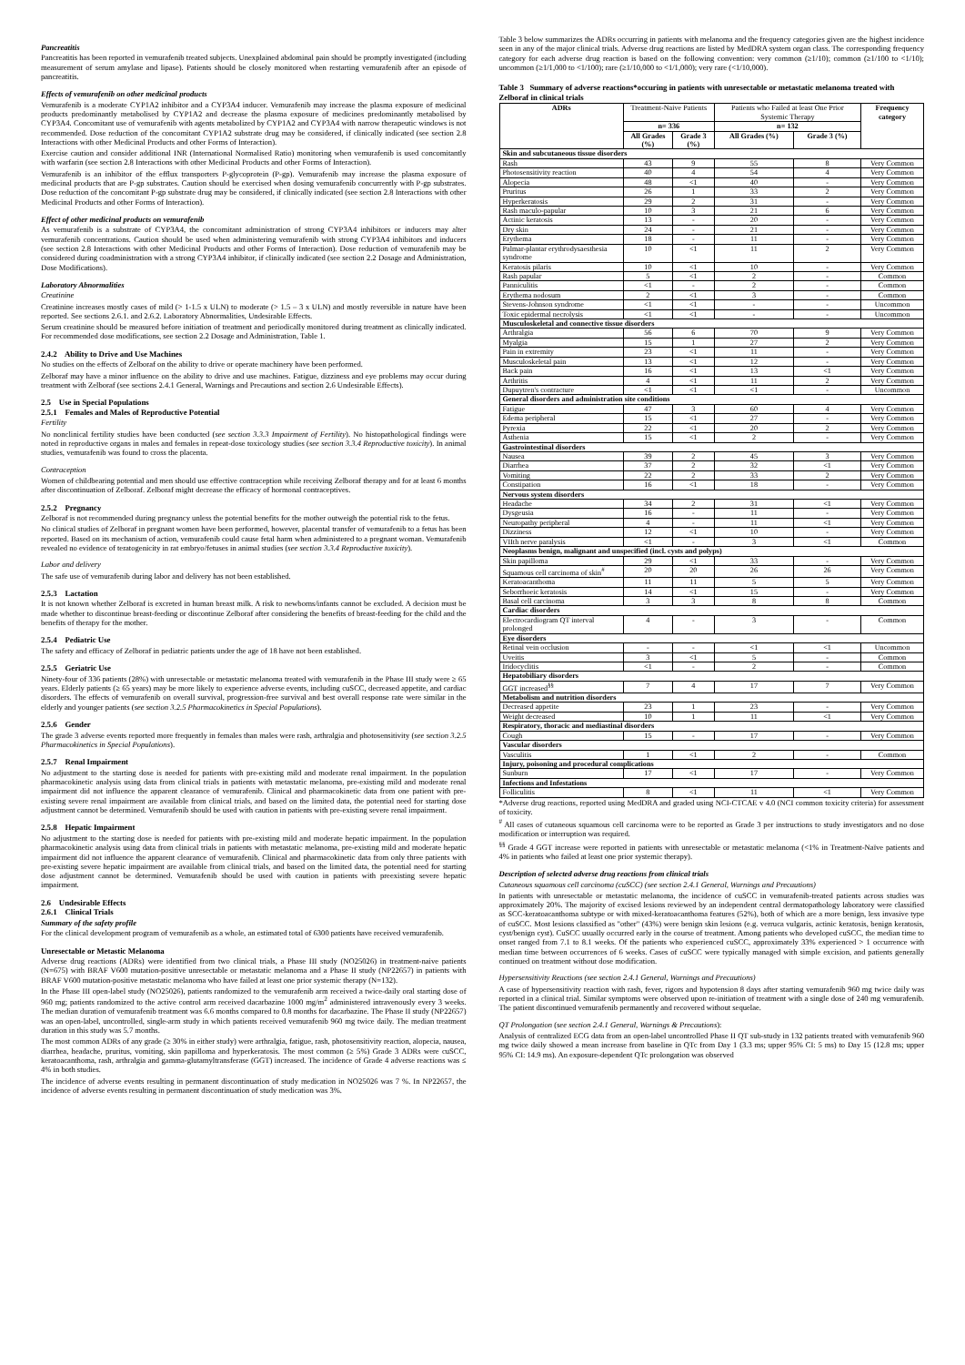Pancreatitis
Pancreatitis has been reported in vemurafenib treated subjects. Unexplained abdominal pain should be promptly investigated (including measurement of serum amylase and lipase). Patients should be closely monitored when restarting vemurafenib after an episode of pancreatitis.
Effects of vemurafenib on other medicinal products
Vemurafenib is a moderate CYP1A2 inhibitor and a CYP3A4 inducer. Vemurafenib may increase the plasma exposure of medicinal products predominantly metabolised by CYP1A2 and decrease the plasma exposure of medicines predominantly metabolised by CYP3A4. Concomitant use of vemurafenib with agents metabolized by CYP1A2 and CYP3A4 with narrow therapeutic windows is not recommended. Dose reduction of the concomitant CYP1A2 substrate drug may be considered, if clinically indicated (see section 2.8 Interactions with other Medicinal Products and other Forms of Interaction).
Exercise caution and consider additional INR (International Normalised Ratio) monitoring when vemurafenib is used concomitantly with warfarin (see section 2.8 Interactions with other Medicinal Products and other Forms of Interaction).
Vemurafenib is an inhibitor of the efflux transporters P-glycoprotein (P-gp). Vemurafenib may increase the plasma exposure of medicinal products that are P-gp substrates. Caution should be exercised when dosing vemurafenib concurrently with P-gp substrates. Dose reduction of the concomitant P-gp substrate drug may be considered, if clinically indicated (see section 2.8 Interactions with other Medicinal Products and other Forms of Interaction).
Effect of other medicinal products on vemurafenib
As vemurafenib is a substrate of CYP3A4, the concomitant administration of strong CYP3A4 inhibitors or inducers may alter vemurafenib concentrations. Caution should be used when administering vemurafenib with strong CYP3A4 inhibitors and inducers (see section 2.8 Interactions with other Medicinal Products and other Forms of Interaction). Dose reduction of vemurafenib may be considered during coadministration with a strong CYP3A4 inhibitor, if clinically indicated (see section 2.2 Dosage and Administration, Dose Modifications).
Laboratory Abnormalities
Creatinine
Creatinine increases mostly cases of mild (> 1-1.5 x ULN) to moderate (> 1.5 – 3 x ULN) and mostly reversible in nature have been reported. See sections 2.6.1. and 2.6.2. Laboratory Abnormalities, Undesirable Effects.
Serum creatinine should be measured before initiation of treatment and periodically monitored during treatment as clinically indicated. For recommended dose modifications, see section 2.2 Dosage and Administration, Table 1.
2.4.2 Ability to Drive and Use Machines
No studies on the effects of Zelboraf on the ability to drive or operate machinery have been performed.
Zelboraf may have a minor influence on the ability to drive and use machines. Fatigue, dizziness and eye problems may occur during treatment with Zelboraf (see sections 2.4.1 General, Warnings and Precautions and section 2.6 Undesirable Effects).
2.5 Use in Special Populations
2.5.1 Females and Males of Reproductive Potential
Fertility
No nonclinical fertility studies have been conducted (see section 3.3.3 Impairment of Fertility). No histopathological findings were noted in reproductive organs in males and females in repeat-dose toxicology studies (see section 3.3.4 Reproductive toxicity). In animal studies, vemurafenib was found to cross the placenta.
Contraception
Women of childbearing potential and men should use effective contraception while receiving Zelboraf therapy and for at least 6 months after discontinuation of Zelboraf. Zelboraf might decrease the efficacy of hormonal contraceptives.
2.5.2 Pregnancy
Zelboraf is not recommended during pregnancy unless the potential benefits for the mother outweigh the potential risk to the fetus.
No clinical studies of Zelboraf in pregnant women have been performed, however, placental transfer of vemurafenib to a fetus has been reported. Based on its mechanism of action, vemurafenib could cause fetal harm when administered to a pregnant woman. Vemurafenib revealed no evidence of teratogenicity in rat embryo/fetuses in animal studies (see section 3.3.4 Reproductive toxicity).
Labor and delivery
The safe use of vemurafenib during labor and delivery has not been established.
2.5.3 Lactation
It is not known whether Zelboraf is excreted in human breast milk. A risk to newborns/infants cannot be excluded. A decision must be made whether to discontinue breast-feeding or discontinue Zelboraf after considering the benefits of breast-feeding for the child and the benefits of therapy for the mother.
2.5.4 Pediatric Use
The safety and efficacy of Zelboraf in pediatric patients under the age of 18 have not been established.
2.5.5 Geriatric Use
Ninety-four of 336 patients (28%) with unresectable or metastatic melanoma treated with vemurafenib in the Phase III study were ≥ 65 years. Elderly patients (≥ 65 years) may be more likely to experience adverse events, including cuSCC, decreased appetite, and cardiac disorders. The effects of vemurafenib on overall survival, progression-free survival and best overall response rate were similar in the elderly and younger patients (see section 3.2.5 Pharmacokinetics in Special Populations).
2.5.6 Gender
The grade 3 adverse events reported more frequently in females than males were rash, arthralgia and photosensitivity (see section 3.2.5 Pharmacokinetics in Special Populations).
2.5.7 Renal Impairment
No adjustment to the starting dose is needed for patients with pre-existing mild and moderate renal impairment. In the population pharmacokinetic analysis using data from clinical trials in patients with metastatic melanoma, pre-existing mild and moderate renal impairment did not influence the apparent clearance of vemurafenib. Clinical and pharmacokinetic data from one patient with pre-existing severe renal impairment are available from clinical trials, and based on the limited data, the potential need for starting dose adjustment cannot be determined. Vemurafenib should be used with caution in patients with pre-existing severe renal impairment.
2.5.8 Hepatic Impairment
No adjustment to the starting dose is needed for patients with pre-existing mild and moderate hepatic impairment. In the population pharmacokinetic analysis using data from clinical trials in patients with metastatic melanoma, pre-existing mild and moderate hepatic impairment did not influence the apparent clearance of vemurafenib. Clinical and pharmacokinetic data from only three patients with pre-existing severe hepatic impairment are available from clinical trials, and based on the limited data, the potential need for starting dose adjustment cannot be determined. Vemurafenib should be used with caution in patients with preexisting severe hepatic impairment.
2.6 Undesirable Effects
2.6.1 Clinical Trials
Summary of the safety profile
For the clinical development program of vemurafenib as a whole, an estimated total of 6300 patients have received vemurafenib.
Unresectable or Metastic Melanoma
Adverse drug reactions (ADRs) were identified from two clinical trials, a Phase III study (NO25026) in treatment-naive patients (N=675) with BRAF V600 mutation-positive unresectable or metastatic melanoma and a Phase II study (NP22657) in patients with BRAF V600 mutation-positive metastatic melanoma who have failed at least one prior systemic therapy (N=132).
In the Phase III open-label study (NO25026), patients randomized to the vemurafenib arm received a twice-daily oral starting dose of 960 mg; patients randomized to the active control arm received dacarbazine 1000 mg/m<sup>2</sup> administered intravenously every 3 weeks. The median duration of vemurafenib treatment was 6.6 months compared to 0.8 months for dacarbazine. The Phase II study (NP22657) was an open-label, uncontrolled, single-arm study in which patients received vemurafenib 960 mg twice daily. The median treatment duration in this study was 5.7 months.
The most common ADRs of any grade (≥ 30% in either study) were arthralgia, fatigue, rash, photosensitivity reaction, alopecia, nausea, diarrhea, headache, pruritus, vomiting, skin papilloma and hyperkeratosis. The most common (≥ 5%) Grade 3 ADRs were cuSCC, keratoacanthoma, rash, arthralgia and gamma-glutamyltransferase (GGT) increased. The incidence of Grade 4 adverse reactions was ≤ 4% in both studies.
The incidence of adverse events resulting in permanent discontinuation of study medication in NO25026 was 7 %. In NP22657, the incidence of adverse events resulting in permanent discontinuation of study medication was 3%.
Table 3 below summarizes the ADRs occurring in patients with melanoma and the frequency categories given are the highest incidence seen in any of the major clinical trials. Adverse drug reactions are listed by MedDRA system organ class. The corresponding frequency category for each adverse drug reaction is based on the following convention: very common (≥1/10); common (≥1/100 to <1/10); uncommon (≥1/1,000 to <1/100); rare (≥1/10,000 to <1/1,000); very rare (<1/10,000).
Table 3 Summary of adverse reactions*occuring in patients with unresectable or metastatic melanoma treated with Zelboraf in clinical trials
| ADRs | Treatment-Naive Patients | | Patients who Failed at least One Prior Systemic Therapy | | Frequency category |
| --- | --- | --- | --- | --- | --- |
| | n= 336 | | n= 132 | | |
| | All Grades (%) | Grade 3 (%) | All Grades (%) | Grade 3 (%) | |
| Skin and subcutaneous tissue disorders | | | | | |
| Rash | 43 | 9 | 55 | 8 | Very Common |
| Photosensitivity reaction | 40 | 4 | 54 | 4 | Very Common |
| Alopecia | 48 | <1 | 40 | - | Very Common |
| Pruritus | 26 | 1 | 33 | 2 | Very Common |
| Hyperkeratosis | 29 | 2 | 31 | - | Very Common |
| Rash maculo-papular | 10 | 3 | 21 | 6 | Very Common |
| Actinic keratosis | 13 | - | 20 | - | Very Common |
| Dry skin | 24 | - | 21 | - | Very Common |
| Erythema | 18 | - | 11 | - | Very Common |
| Palmar-plantar erythrodysaesthesia syndrome | 10 | <1 | 11 | 2 | Very Common |
| Keratosis pilaris | 10 | <1 | 10 | - | Very Common |
| Rash papular | 5 | <1 | 2 | - | Common |
| Panniculitis | <1 | - | 2 | - | Common |
| Erythema nodosum | 2 | <1 | 3 | - | Common |
| Stevens-Johnson syndrome | <1 | <1 | - | - | Uncommon |
| Toxic epidermal necrolysis | <1 | <1 | - | - | Uncommon |
| Musculoskeletal and connective tissue disorders | | | | | |
| Arthralgia | 56 | 6 | 70 | 9 | Very Common |
| Myalgia | 15 | 1 | 27 | 2 | Very Common |
| Pain in extremity | 23 | <1 | 11 | - | Very Common |
| Musculoskeletal pain | 13 | <1 | 12 | - | Very Common |
| Back pain | 16 | <1 | 13 | <1 | Very Common |
| Arthritis | 4 | <1 | 11 | 2 | Very Common |
| Dupuytren's contracture | <1 | <1 | <1 | - | Uncommon |
| General disorders and administration site conditions | | | | | |
| Fatigue | 47 | 3 | 60 | 4 | Very Common |
| Edema peripheral | 15 | <1 | 27 | - | Very Common |
| Pyrexia | 22 | <1 | 20 | 2 | Very Common |
| Asthenia | 15 | <1 | 2 | - | Very Common |
| Gastrointestinal disorders | | | | | |
| Nausea | 39 | 2 | 45 | 3 | Very Common |
| Diarrhea | 37 | 2 | 32 | <1 | Very Common |
| Vomiting | 22 | 2 | 33 | 2 | Very Common |
| Constipation | 16 | <1 | 18 | - | Very Common |
| Nervous system disorders | | | | | |
| Headache | 34 | 2 | 31 | <1 | Very Common |
| Dysgeusia | 16 | - | 11 | - | Very Common |
| Neuropathy peripheral | 4 | - | 11 | <1 | Very Common |
| Dizziness | 12 | <1 | 10 | - | Very Common |
| VIIth nerve paralysis | <1 | - | 3 | <1 | Common |
| Neoplasms benign, malignant and unspecified (incl. cysts and polyps) | | | | | |
| Skin papilloma | 29 | <1 | 33 | - | Very Common |
| Squamous cell carcinoma of skin<sup>#</sup> | 20 | 20 | 26 | 26 | Very Common |
| Keratoacanthoma | 11 | 11 | 5 | 5 | Very Common |
| Seborrhoeic keratosis | 14 | <1 | 15 | - | Very Common |
| Basal cell carcinoma | 3 | 3 | 8 | 8 | Common |
| Cardiac disorders | | | | | |
| Electrocardiogram QT interval prolonged | 4 | - | 3 | - | Common |
| Eye disorders | | | | | |
| Retinal vein occlusion | - | - | <1 | <1 | Uncommon |
| Uveitis | 3 | <1 | 5 | - | Common |
| Iridocyclitis | <1 | - | 2 | - | Common |
| Hepatobiliary disorders | | | | | |
| GGT increased<sup>§§</sup> | 7 | 4 | 17 | 7 | Very Common |
| Metabolism and nutrition disorders | | | | | |
| Decreased appetite | 23 | 1 | 23 | - | Very Common |
| Weight decreased | 10 | 1 | 11 | <1 | Very Common |
| Respiratory, thoracic and mediastinal disorders | | | | | |
| Cough | 15 | - | 17 | - | Very Common |
| Vascular disorders | | | | | |
| Vasculitis | 1 | <1 | 2 | - | Common |
| Injury, poisoning and procedural complications | | | | | |
| Sunburn | 17 | <1 | 17 | - | Very Common |
| Infections and Infestations | | | | | |
| Folliculitis | 8 | <1 | 11 | <1 | Very Common |
*Adverse drug reactions, reported using MedDRA and graded using NCI-CTCAE v 4.0 (NCI common toxicity criteria) for assessment of toxicity.
<sup>#</sup> All cases of cutaneous squamous cell carcinoma were to be reported as Grade 3 per instructions to study investigators and no dose modification or interruption was required.
<sup>§§</sup> Grade 4 GGT increase were reported in patients with unresectable or metastatic melanoma (<1% in Treatment-Naïve patients and 4% in patients who failed at least one prior systemic therapy).
Description of selected adverse drug reactions from clinical trials
Cutaneous squamous cell carcinoma (cuSCC) (see section 2.4.1 General, Warnings and Precautions)
In patients with unresectable or metastatic melanoma, the incidence of cuSCC in vemurafenib-treated patients across studies was approximately 20%. The majority of excised lesions reviewed by an independent central dermatopathology laboratory were classified as SCC-keratoacanthoma subtype or with mixed-keratoacanthoma features (52%), both of which are a more benign, less invasive type of cuSCC. Most lesions classified as "other" (43%) were benign skin lesions (e.g. verruca vulgaris, actinic keratosis, benign keratosis, cyst/benign cyst). CuSCC usually occurred early in the course of treatment. Among patients who developed cuSCC, the median time to onset ranged from 7.1 to 8.1 weeks. Of the patients who experienced cuSCC, approximately 33% experienced > 1 occurrence with median time between occurrences of 6 weeks. Cases of cuSCC were typically managed with simple excision, and patients generally continued on treatment without dose modification.
Hypersensitivity Reactions (see section 2.4.1 General, Warnings and Precautions)
A case of hypersensitivity reaction with rash, fever, rigors and hypotension 8 days after starting vemurafenib 960 mg twice daily was reported in a clinical trial. Similar symptoms were observed upon re-initiation of treatment with a single dose of 240 mg vemurafenib. The patient discontinued vemurafenib permanently and recovered without sequelae.
QT Prolongation (see section 2.4.1 General, Warnings & Precautions):
Analysis of centralized ECG data from an open-label uncontrolled Phase II QT sub-study in 132 patients treated with vemurafenib 960 mg twice daily showed a mean increase from baseline in QTc from Day 1 (3.3 ms; upper 95% CI: 5 ms) to Day 15 (12.8 ms; upper 95% CI: 14.9 ms). An exposure-dependent QTc prolongation was observed